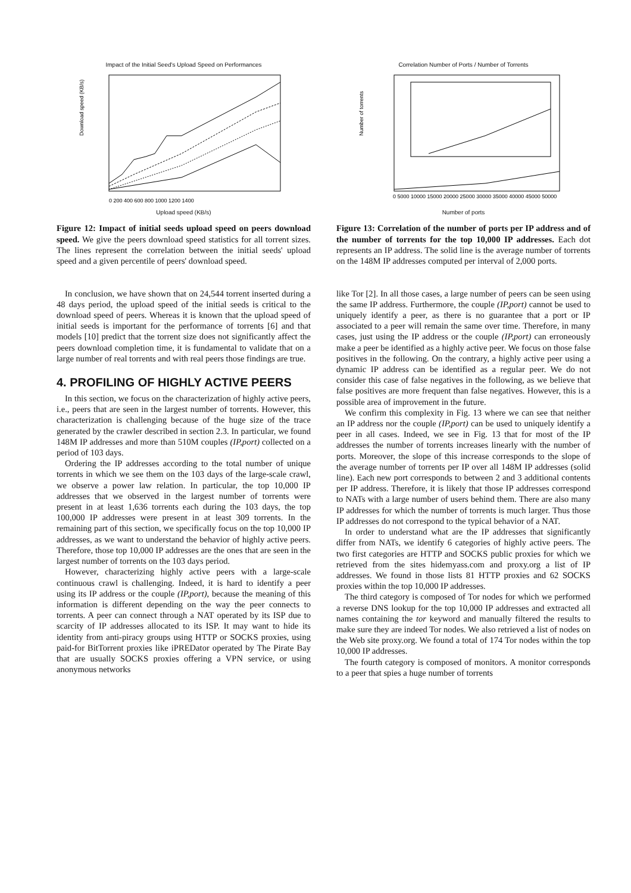Impact of the Initial Seed's Upload Speed on Performances
Download speed (KB/s)
0 200 400 600 800 1000 1200 1400
Upload speed (KB/s)
Figure 12: Impact of initial seeds upload speed on peers download speed. We give the peers download speed statistics for all torrent sizes. The lines represent the correlation between the initial seeds' upload speed and a given percentile of peers' download speed.
In conclusion, we have shown that on 24,544 torrent inserted during a 48 days period, the upload speed of the initial seeds is critical to the download speed of peers. Whereas it is known that the upload speed of initial seeds is important for the performance of torrents [6] and that models [10] predict that the torrent size does not significantly affect the peers download completion time, it is fundamental to validate that on a large number of real torrents and with real peers those findings are true.
4. PROFILING OF HIGHLY ACTIVE PEERS
In this section, we focus on the characterization of highly active peers, i.e., peers that are seen in the largest number of torrents. However, this characterization is challenging because of the huge size of the trace generated by the crawler described in section 2.3. In particular, we found 148M IP addresses and more than 510M couples (IP,port) collected on a period of 103 days.
Ordering the IP addresses according to the total number of unique torrents in which we see them on the 103 days of the large-scale crawl, we observe a power law relation. In particular, the top 10,000 IP addresses that we observed in the largest number of torrents were present in at least 1,636 torrents each during the 103 days, the top 100,000 IP addresses were present in at least 309 torrents. In the remaining part of this section, we specifically focus on the top 10,000 IP addresses, as we want to understand the behavior of highly active peers. Therefore, those top 10,000 IP addresses are the ones that are seen in the largest number of torrents on the 103 days period.
However, characterizing highly active peers with a large-scale continuous crawl is challenging. Indeed, it is hard to identify a peer using its IP address or the couple (IP,port), because the meaning of this information is different depending on the way the peer connects to torrents. A peer can connect through a NAT operated by its ISP due to scarcity of IP addresses allocated to its ISP. It may want to hide its identity from anti-piracy groups using HTTP or SOCKS proxies, using paid-for BitTorrent proxies like iPREDator operated by The Pirate Bay that are usually SOCKS proxies offering a VPN service, or using anonymous networks
Correlation Number of Ports / Number of Torrents
Number of torrents
0 5000 10000 15000 20000 25000 30000 35000 40000 45000 50000
Number of ports
Figure 13: Correlation of the number of ports per IP address and of the number of torrents for the top 10,000 IP addresses. Each dot represents an IP address. The solid line is the average number of torrents on the 148M IP addresses computed per interval of 2,000 ports.
like Tor [2]. In all those cases, a large number of peers can be seen using the same IP address. Furthermore, the couple (IP,port) cannot be used to uniquely identify a peer, as there is no guarantee that a port or IP associated to a peer will remain the same over time. Therefore, in many cases, just using the IP address or the couple (IP,port) can erroneously make a peer be identified as a highly active peer. We focus on those false positives in the following. On the contrary, a highly active peer using a dynamic IP address can be identified as a regular peer. We do not consider this case of false negatives in the following, as we believe that false positives are more frequent than false negatives. However, this is a possible area of improvement in the future.
We confirm this complexity in Fig. 13 where we can see that neither an IP address nor the couple (IP,port) can be used to uniquely identify a peer in all cases. Indeed, we see in Fig. 13 that for most of the IP addresses the number of torrents increases linearly with the number of ports. Moreover, the slope of this increase corresponds to the slope of the average number of torrents per IP over all 148M IP addresses (solid line). Each new port corresponds to between 2 and 3 additional contents per IP address. Therefore, it is likely that those IP addresses correspond to NATs with a large number of users behind them. There are also many IP addresses for which the number of torrents is much larger. Thus those IP addresses do not correspond to the typical behavior of a NAT.
In order to understand what are the IP addresses that significantly differ from NATs, we identify 6 categories of highly active peers. The two first categories are HTTP and SOCKS public proxies for which we retrieved from the sites hidemyass.com and proxy.org a list of IP addresses. We found in those lists 81 HTTP proxies and 62 SOCKS proxies within the top 10,000 IP addresses.
The third category is composed of Tor nodes for which we performed a reverse DNS lookup for the top 10,000 IP addresses and extracted all names containing the tor keyword and manually filtered the results to make sure they are indeed Tor nodes. We also retrieved a list of nodes on the Web site proxy.org. We found a total of 174 Tor nodes within the top 10,000 IP addresses.
The fourth category is composed of monitors. A monitor corresponds to a peer that spies a huge number of torrents